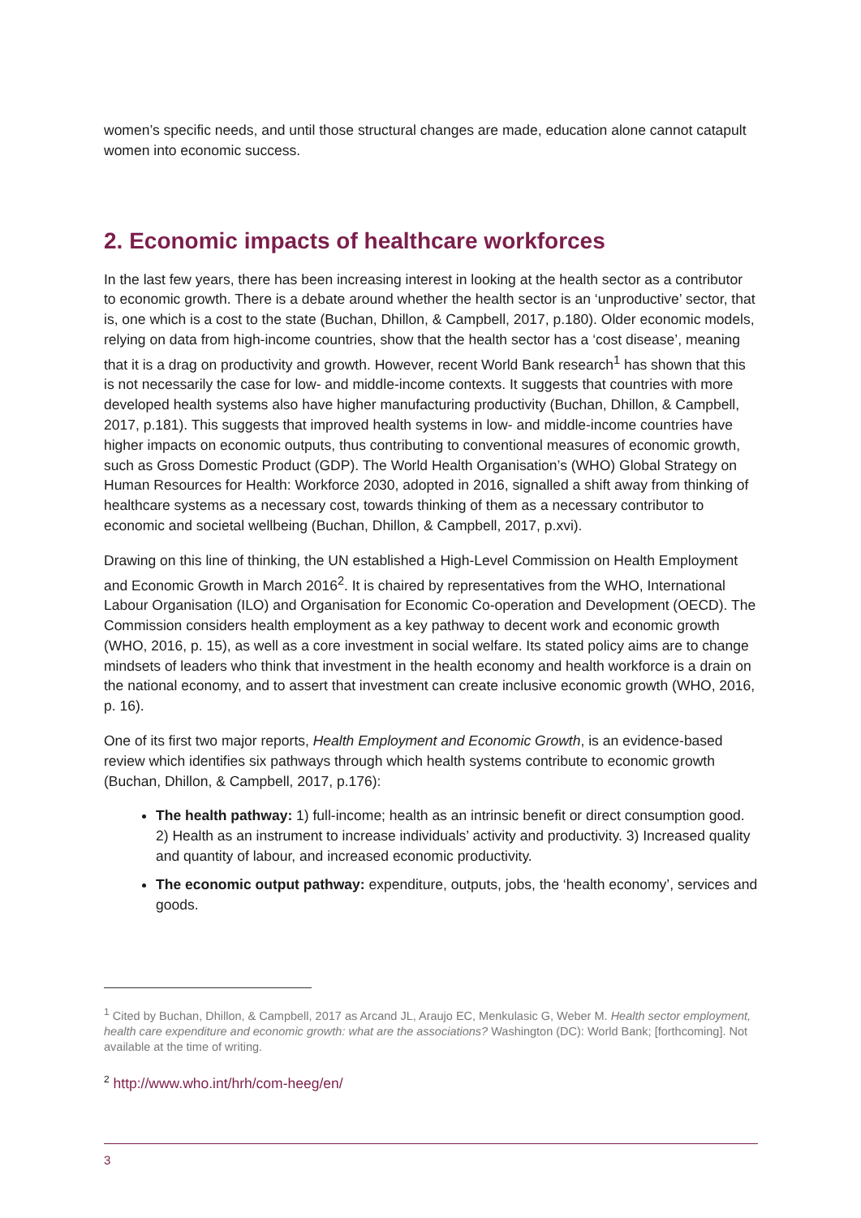women’s specific needs, and until those structural changes are made, education alone cannot catapult women into economic success.
2. Economic impacts of healthcare workforces
In the last few years, there has been increasing interest in looking at the health sector as a contributor to economic growth. There is a debate around whether the health sector is an ‘unproductive’ sector, that is, one which is a cost to the state (Buchan, Dhillon, & Campbell, 2017, p.180). Older economic models, relying on data from high-income countries, show that the health sector has a ‘cost disease’, meaning that it is a drag on productivity and growth. However, recent World Bank research<sup>1</sup> has shown that this is not necessarily the case for low- and middle-income contexts. It suggests that countries with more developed health systems also have higher manufacturing productivity (Buchan, Dhillon, & Campbell, 2017, p.181). This suggests that improved health systems in low- and middle-income countries have higher impacts on economic outputs, thus contributing to conventional measures of economic growth, such as Gross Domestic Product (GDP). The World Health Organisation’s (WHO) Global Strategy on Human Resources for Health: Workforce 2030, adopted in 2016, signalled a shift away from thinking of healthcare systems as a necessary cost, towards thinking of them as a necessary contributor to economic and societal wellbeing (Buchan, Dhillon, & Campbell, 2017, p.xvi).
Drawing on this line of thinking, the UN established a High-Level Commission on Health Employment and Economic Growth in March 2016<sup>2</sup>. It is chaired by representatives from the WHO, International Labour Organisation (ILO) and Organisation for Economic Co-operation and Development (OECD). The Commission considers health employment as a key pathway to decent work and economic growth (WHO, 2016, p. 15), as well as a core investment in social welfare. Its stated policy aims are to change mindsets of leaders who think that investment in the health economy and health workforce is a drain on the national economy, and to assert that investment can create inclusive economic growth (WHO, 2016, p. 16).
One of its first two major reports, Health Employment and Economic Growth, is an evidence-based review which identifies six pathways through which health systems contribute to economic growth (Buchan, Dhillon, & Campbell, 2017, p.176):
The health pathway: 1) full-income; health as an intrinsic benefit or direct consumption good. 2) Health as an instrument to increase individuals’ activity and productivity. 3) Increased quality and quantity of labour, and increased economic productivity.
The economic output pathway: expenditure, outputs, jobs, the ‘health economy’, services and goods.
<sup>1</sup> Cited by Buchan, Dhillon, & Campbell, 2017 as Arcand JL, Araujo EC, Menkulasic G, Weber M. Health sector employment, health care expenditure and economic growth: what are the associations? Washington (DC): World Bank; [forthcoming]. Not available at the time of writing.
<sup>2</sup> http://www.who.int/hrh/com-heeg/en/
3